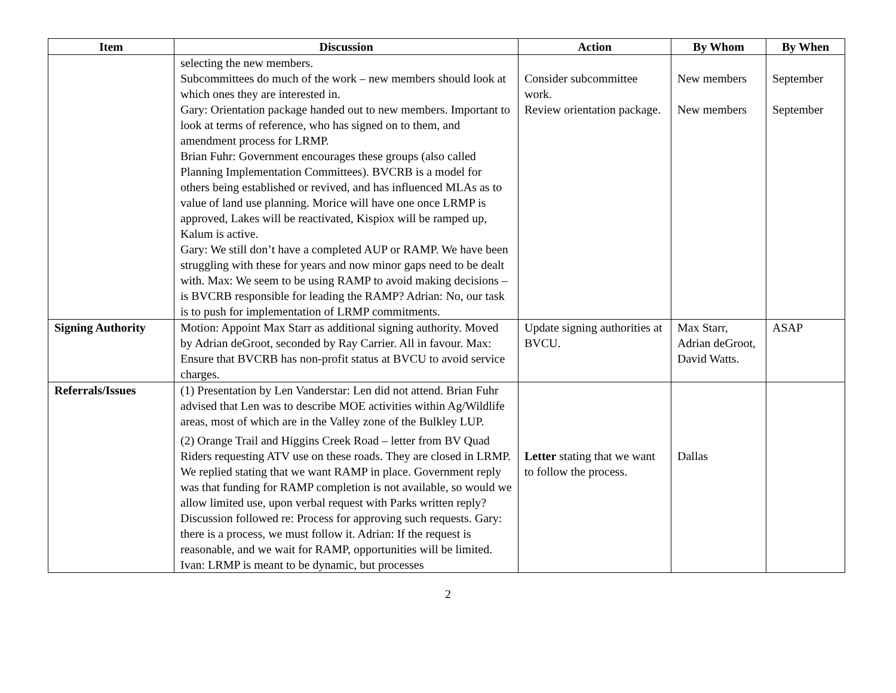| Item | Discussion | Action | By Whom | By When |
| --- | --- | --- | --- | --- |
| | selecting the new members. Subcommittees do much of the work – new members should look at which ones they are interested in. Gary: Orientation package handed out to new members. Important to look at terms of reference, who has signed on to them, and amendment process for LRMP. Brian Fuhr: Government encourages these groups (also called Planning Implementation Committees). BVCRB is a model for others being established or revived, and has influenced MLAs as to value of land use planning. Morice will have one once LRMP is approved, Lakes will be reactivated, Kispiox will be ramped up, Kalum is active. Gary: We still don’t have a completed AUP or RAMP. We have been struggling with these for years and now minor gaps need to be dealt with. Max: We seem to be using RAMP to avoid making decisions – is BVCRB responsible for leading the RAMP? Adrian: No, our task is to push for implementation of LRMP commitments. | Consider subcommittee work. Review orientation package. | New members New members | September September |
| Signing Authority | Motion: Appoint Max Starr as additional signing authority. Moved by Adrian deGroot, seconded by Ray Carrier. All in favour. Max: Ensure that BVCRB has non-profit status at BVCU to avoid service charges. | Update signing authorities at BVCU. | Max Starr, Adrian deGroot, David Watts. | ASAP |
| Referrals/Issues | (1) Presentation by Len Vanderstar: Len did not attend. Brian Fuhr advised that Len was to describe MOE activities within Ag/Wildlife areas, most of which are in the Valley zone of the Bulkley LUP. (2) Orange Trail and Higgins Creek Road – letter from BV Quad Riders requesting ATV use on these roads. They are closed in LRMP. We replied stating that we want RAMP in place. Government reply was that funding for RAMP completion is not available, so would we allow limited use, upon verbal request with Parks written reply? Discussion followed re: Process for approving such requests. Gary: there is a process, we must follow it. Adrian: If the request is reasonable, and we wait for RAMP, opportunities will be limited. Ivan: LRMP is meant to be dynamic, but processes | Letter stating that we want to follow the process. | Dallas | |
2